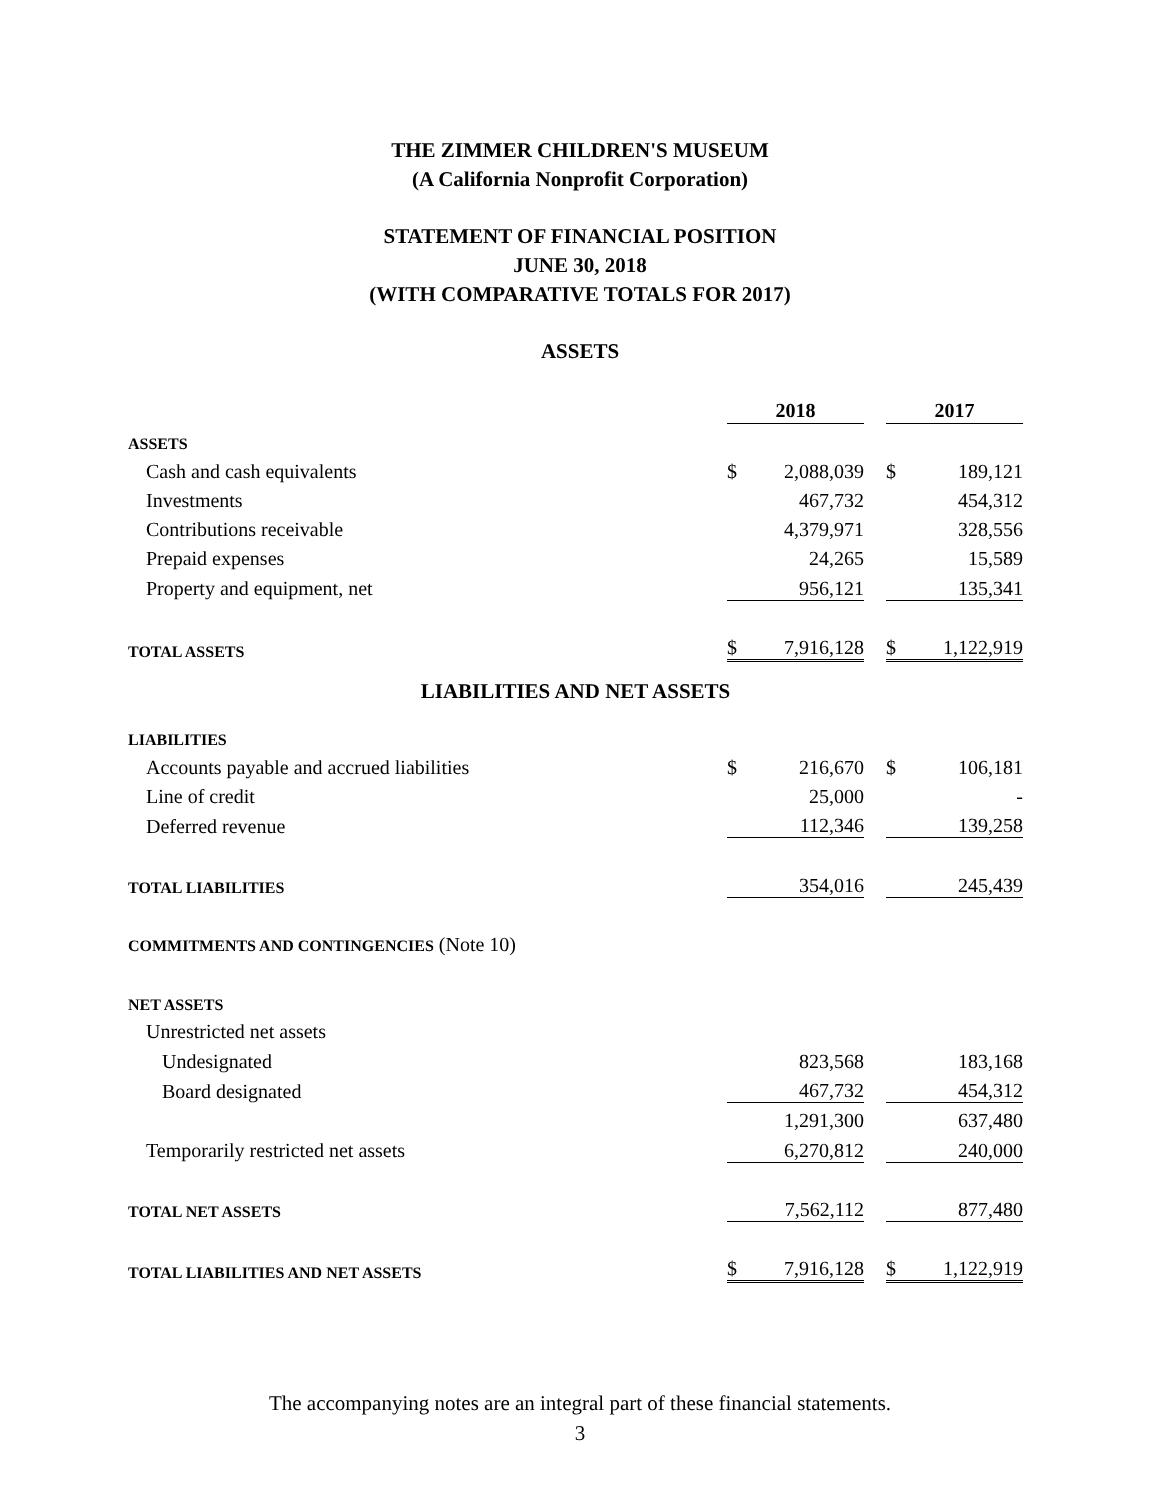THE ZIMMER CHILDREN'S MUSEUM
(A California Nonprofit Corporation)
STATEMENT OF FINANCIAL POSITION
JUNE 30, 2018
(WITH COMPARATIVE TOTALS FOR 2017)
ASSETS
| | 2018 | | | 2017 | |
| --- | --- | --- | --- | --- | --- |
| ASSETS | | | | | |
| Cash and cash equivalents | $ | 2,088,039 | | $ | 189,121 |
| Investments | | 467,732 | | | 454,312 |
| Contributions receivable | | 4,379,971 | | | 328,556 |
| Prepaid expenses | | 24,265 | | | 15,589 |
| Property and equipment, net | | 956,121 | | | 135,341 |
| TOTAL ASSETS | $ | 7,916,128 | | $ | 1,122,919 |
| LIABILITIES AND NET ASSETS | | | | | |
| LIABILITIES | | | | | |
| Accounts payable and accrued liabilities | $ | 216,670 | | $ | 106,181 |
| Line of credit | | 25,000 | | | - |
| Deferred revenue | | 112,346 | | | 139,258 |
| TOTAL LIABILITIES | | 354,016 | | | 245,439 |
| COMMITMENTS AND CONTINGENCIES (Note 10) | | | | | |
| NET ASSETS | | | | | |
| Unrestricted net assets | | | | | |
| Undesignated | | 823,568 | | | 183,168 |
| Board designated | | 467,732 | | | 454,312 |
| | | 1,291,300 | | | 637,480 |
| Temporarily restricted net assets | | 6,270,812 | | | 240,000 |
| TOTAL NET ASSETS | | 7,562,112 | | | 877,480 |
| TOTAL LIABILITIES AND NET ASSETS | $ | 7,916,128 | | $ | 1,122,919 |
The accompanying notes are an integral part of these financial statements.
3